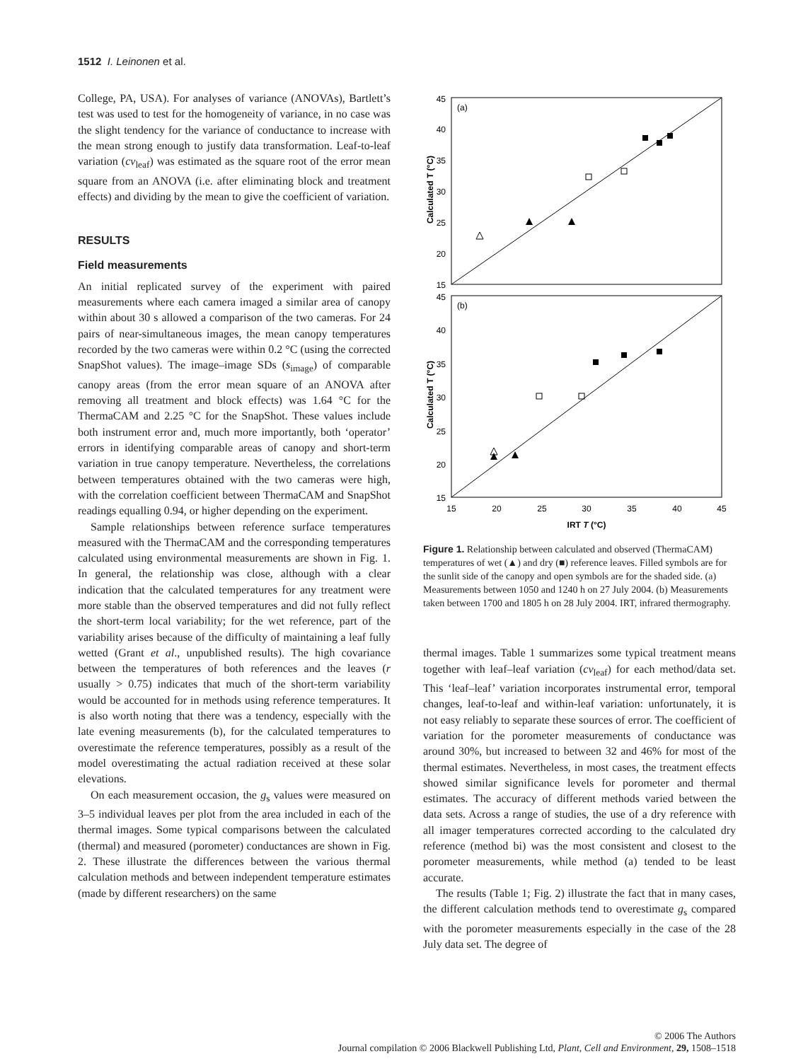1512 I. Leinonen et al.
College, PA, USA). For analyses of variance (ANOVAs), Bartlett’s test was used to test for the homogeneity of variance, in no case was the slight tendency for the variance of conductance to increase with the mean strong enough to justify data transformation. Leaf-to-leaf variation (cv<sub>leaf</sub>) was estimated as the square root of the error mean square from an ANOVA (i.e. after eliminating block and treatment effects) and dividing by the mean to give the coefficient of variation.
RESULTS
Field measurements
An initial replicated survey of the experiment with paired measurements where each camera imaged a similar area of canopy within about 30 s allowed a comparison of the two cameras. For 24 pairs of near-simultaneous images, the mean canopy temperatures recorded by the two cameras were within 0.2 °C (using the corrected SnapShot values). The image–image SDs (s<sub>image</sub>) of comparable canopy areas (from the error mean square of an ANOVA after removing all treatment and block effects) was 1.64 °C for the ThermaCAM and 2.25 °C for the SnapShot. These values include both instrument error and, much more importantly, both ‘operator’ errors in identifying comparable areas of canopy and short-term variation in true canopy temperature. Nevertheless, the correlations between temperatures obtained with the two cameras were high, with the correlation coefficient between ThermaCAM and SnapShot readings equalling 0.94, or higher depending on the experiment.
Sample relationships between reference surface temperatures measured with the ThermaCAM and the corresponding temperatures calculated using environmental measurements are shown in Fig. 1. In general, the relationship was close, although with a clear indication that the calculated temperatures for any treatment were more stable than the observed temperatures and did not fully reflect the short-term local variability; for the wet reference, part of the variability arises because of the difficulty of maintaining a leaf fully wetted (Grant et al., unpublished results). The high covariance between the temperatures of both references and the leaves (r usually > 0.75) indicates that much of the short-term variability would be accounted for in methods using reference temperatures. It is also worth noting that there was a tendency, especially with the late evening measurements (b), for the calculated temperatures to overestimate the reference temperatures, possibly as a result of the model overestimating the actual radiation received at these solar elevations.
On each measurement occasion, the g<sub>s</sub> values were measured on 3–5 individual leaves per plot from the area included in each of the thermal images. Some typical comparisons between the calculated (thermal) and measured (porometer) conductances are shown in Fig. 2. These illustrate the differences between the various thermal calculation methods and between independent temperature estimates (made by different researchers) on the same
(a)
(b)
45
40
35
30
25
20
15
45
40
35
30
25
20
15
15
20
25
30
35
40
45
IRT T (°C)
Calculated T (°C)
Calculated T (°C)
Figure 1. Relationship between calculated and observed (ThermaCAM) temperatures of wet (▲) and dry (■) reference leaves. Filled symbols are for the sunlit side of the canopy and open symbols are for the shaded side. (a) Measurements between 1050 and 1240 h on 27 July 2004. (b) Measurements taken between 1700 and 1805 h on 28 July 2004. IRT, infrared thermography.
thermal images. Table 1 summarizes some typical treatment means together with leaf–leaf variation (cv<sub>leaf</sub>) for each method/data set. This ‘leaf–leaf’ variation incorporates instrumental error, temporal changes, leaf-to-leaf and within-leaf variation: unfortunately, it is not easy reliably to separate these sources of error. The coefficient of variation for the porometer measurements of conductance was around 30%, but increased to between 32 and 46% for most of the thermal estimates. Nevertheless, in most cases, the treatment effects showed similar significance levels for porometer and thermal estimates. The accuracy of different methods varied between the data sets. Across a range of studies, the use of a dry reference with all imager temperatures corrected according to the calculated dry reference (method bi) was the most consistent and closest to the porometer measurements, while method (a) tended to be least accurate.
The results (Table 1; Fig. 2) illustrate the fact that in many cases, the different calculation methods tend to overestimate g<sub>s</sub> compared with the porometer measurements especially in the case of the 28 July data set. The degree of
© 2006 The Authors
Journal compilation © 2006 Blackwell Publishing Ltd, Plant, Cell and Environment, 29, 1508–1518